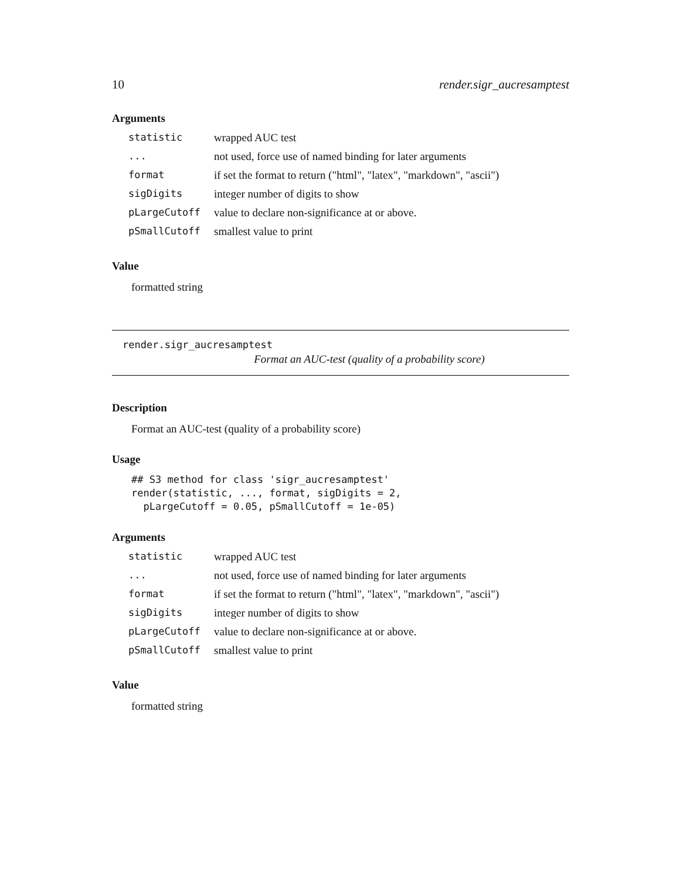10 render.sigr_aucresamptest
Arguments
| statistic | wrapped AUC test |
| ... | not used, force use of named binding for later arguments |
| format | if set the format to return ("html", "latex", "markdown", "ascii") |
| sigDigits | integer number of digits to show |
| pLargeCutoff | value to declare non-significance at or above. |
| pSmallCutoff | smallest value to print |
Value
formatted string
render.sigr_aucresamptest
Format an AUC-test (quality of a probability score)
Description
Format an AUC-test (quality of a probability score)
Usage
## S3 method for class 'sigr_aucresamptest'
render(statistic, ..., format, sigDigits = 2,
  pLargeCutoff = 0.05, pSmallCutoff = 1e-05)
Arguments
| statistic | wrapped AUC test |
| ... | not used, force use of named binding for later arguments |
| format | if set the format to return ("html", "latex", "markdown", "ascii") |
| sigDigits | integer number of digits to show |
| pLargeCutoff | value to declare non-significance at or above. |
| pSmallCutoff | smallest value to print |
Value
formatted string